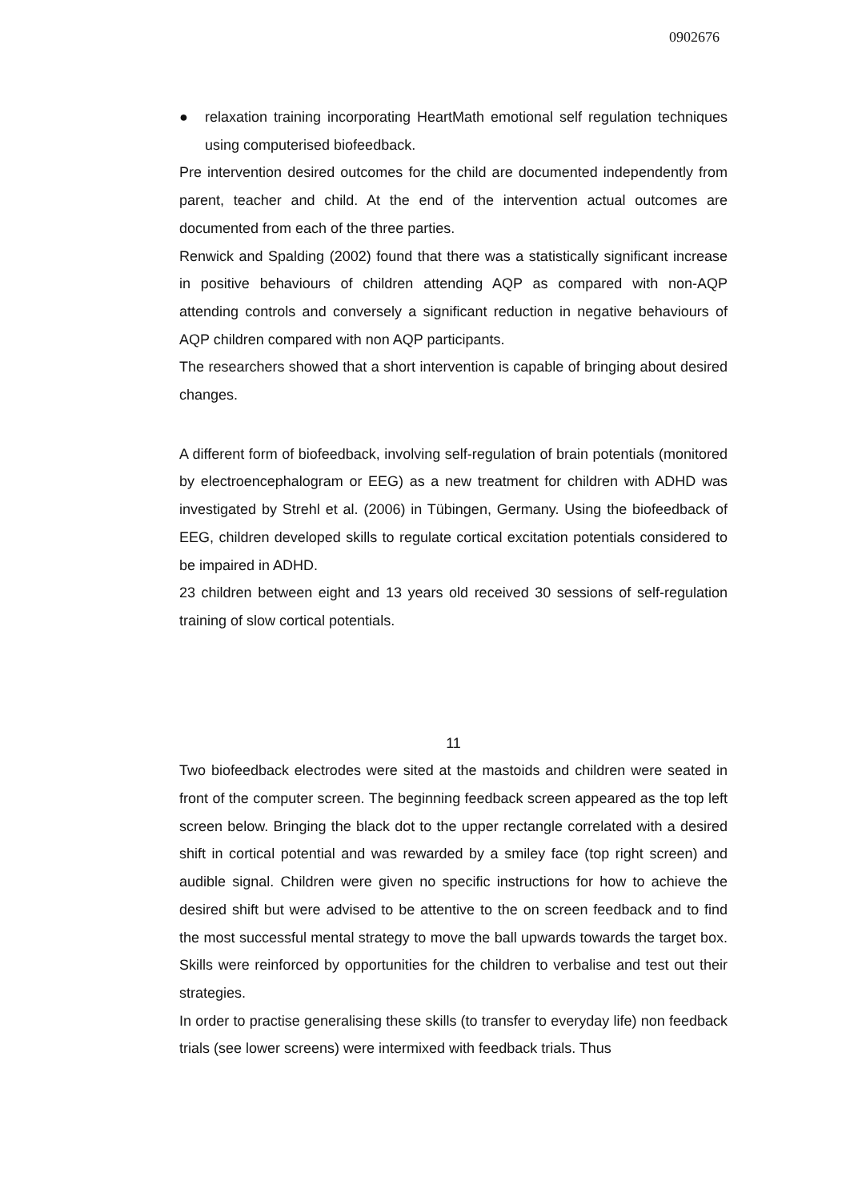0902676
● relaxation training incorporating HeartMath emotional self regulation techniques using computerised biofeedback.
Pre intervention desired outcomes for the child are documented independently from parent, teacher and child. At the end of the intervention actual outcomes are documented from each of the three parties.
Renwick and Spalding (2002) found that there was a statistically significant increase in positive behaviours of children attending AQP as compared with non-AQP attending controls and conversely a significant reduction in negative behaviours of AQP children compared with non AQP participants.
The researchers showed that a short intervention is capable of bringing about desired changes.
A different form of biofeedback, involving self-regulation of brain potentials (monitored by electroencephalogram or EEG) as a new treatment for children with ADHD was investigated by Strehl et al. (2006) in Tübingen, Germany. Using the biofeedback of EEG, children developed skills to regulate cortical excitation potentials considered to be impaired in ADHD.
23 children between eight and 13 years old received 30 sessions of self-regulation training of slow cortical potentials.
11
Two biofeedback electrodes were sited at the mastoids and children were seated in front of the computer screen. The beginning feedback screen appeared as the top left screen below. Bringing the black dot to the upper rectangle correlated with a desired shift in cortical potential and was rewarded by a smiley face (top right screen) and audible signal. Children were given no specific instructions for how to achieve the desired shift but were advised to be attentive to the on screen feedback and to find the most successful mental strategy to move the ball upwards towards the target box. Skills were reinforced by opportunities for the children to verbalise and test out their strategies.
In order to practise generalising these skills (to transfer to everyday life) non feedback trials (see lower screens) were intermixed with feedback trials. Thus